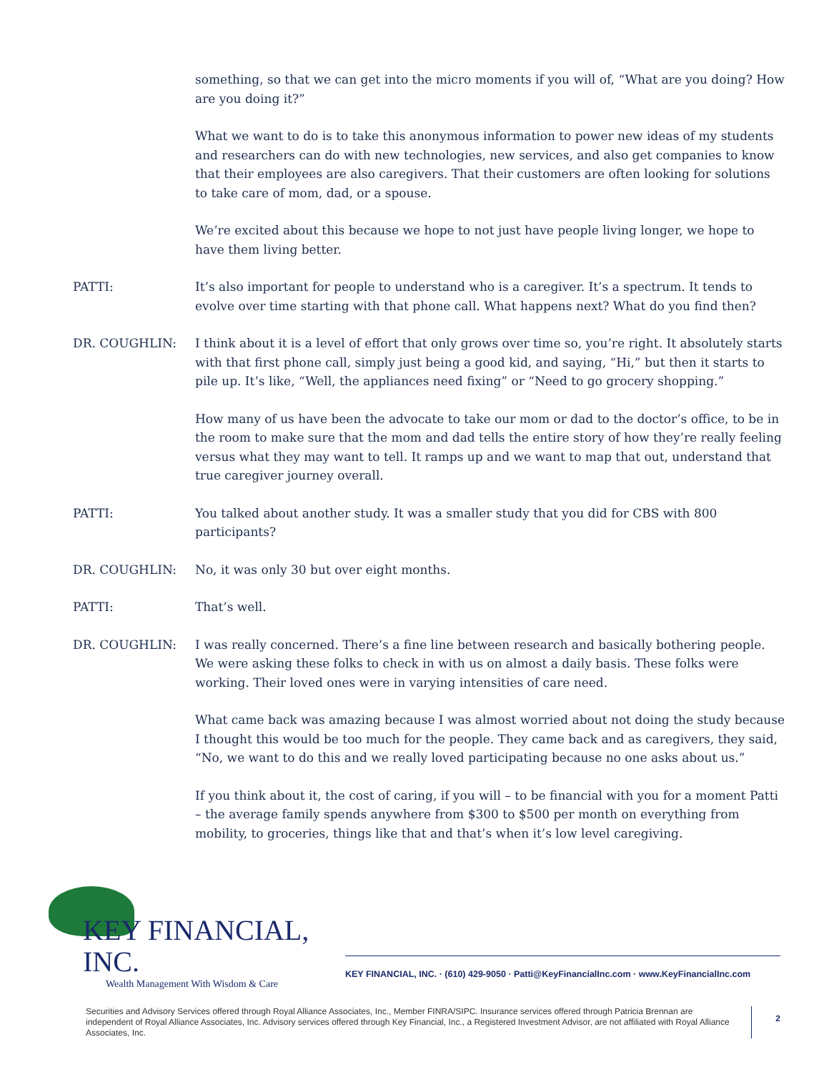something, so that we can get into the micro moments if you will of, “What are you doing? How are you doing it?”
What we want to do is to take this anonymous information to power new ideas of my students and researchers can do with new technologies, new services, and also get companies to know that their employees are also caregivers. That their customers are often looking for solutions to take care of mom, dad, or a spouse.
We’re excited about this because we hope to not just have people living longer, we hope to have them living better.
PATTI: It’s also important for people to understand who is a caregiver. It’s a spectrum. It tends to evolve over time starting with that phone call. What happens next? What do you find then?
DR. COUGHLIN: I think about it is a level of effort that only grows over time so, you’re right. It absolutely starts with that first phone call, simply just being a good kid, and saying, “Hi,” but then it starts to pile up. It’s like, “Well, the appliances need fixing” or “Need to go grocery shopping.”
How many of us have been the advocate to take our mom or dad to the doctor’s office, to be in the room to make sure that the mom and dad tells the entire story of how they’re really feeling versus what they may want to tell. It ramps up and we want to map that out, understand that true caregiver journey overall.
PATTI: You talked about another study. It was a smaller study that you did for CBS with 800 participants?
DR. COUGHLIN: No, it was only 30 but over eight months.
PATTI: That’s well.
DR. COUGHLIN: I was really concerned. There’s a fine line between research and basically bothering people. We were asking these folks to check in with us on almost a daily basis. These folks were working. Their loved ones were in varying intensities of care need.
What came back was amazing because I was almost worried about not doing the study because I thought this would be too much for the people. They came back and as caregivers, they said, “No, we want to do this and we really loved participating because no one asks about us.”
If you think about it, the cost of caring, if you will – to be financial with you for a moment Patti – the average family spends anywhere from $300 to $500 per month on everything from mobility, to groceries, things like that and that’s when it’s low level caregiving.
KEY FINANCIAL, INC.
Wealth Management With Wisdom & Care
KEY FINANCIAL, INC. · (610) 429-9050 · Patti@KeyFinancialInc.com · www.KeyFinancialInc.com
Securities and Advisory Services offered through Royal Alliance Associates, Inc., Member FINRA/SIPC. Insurance services offered through Patricia Brennan are independent of Royal Alliance Associates, Inc. Advisory services offered through Key Financial, Inc., a Registered Investment Advisor, are not affiliated with Royal Alliance Associates, Inc.
2